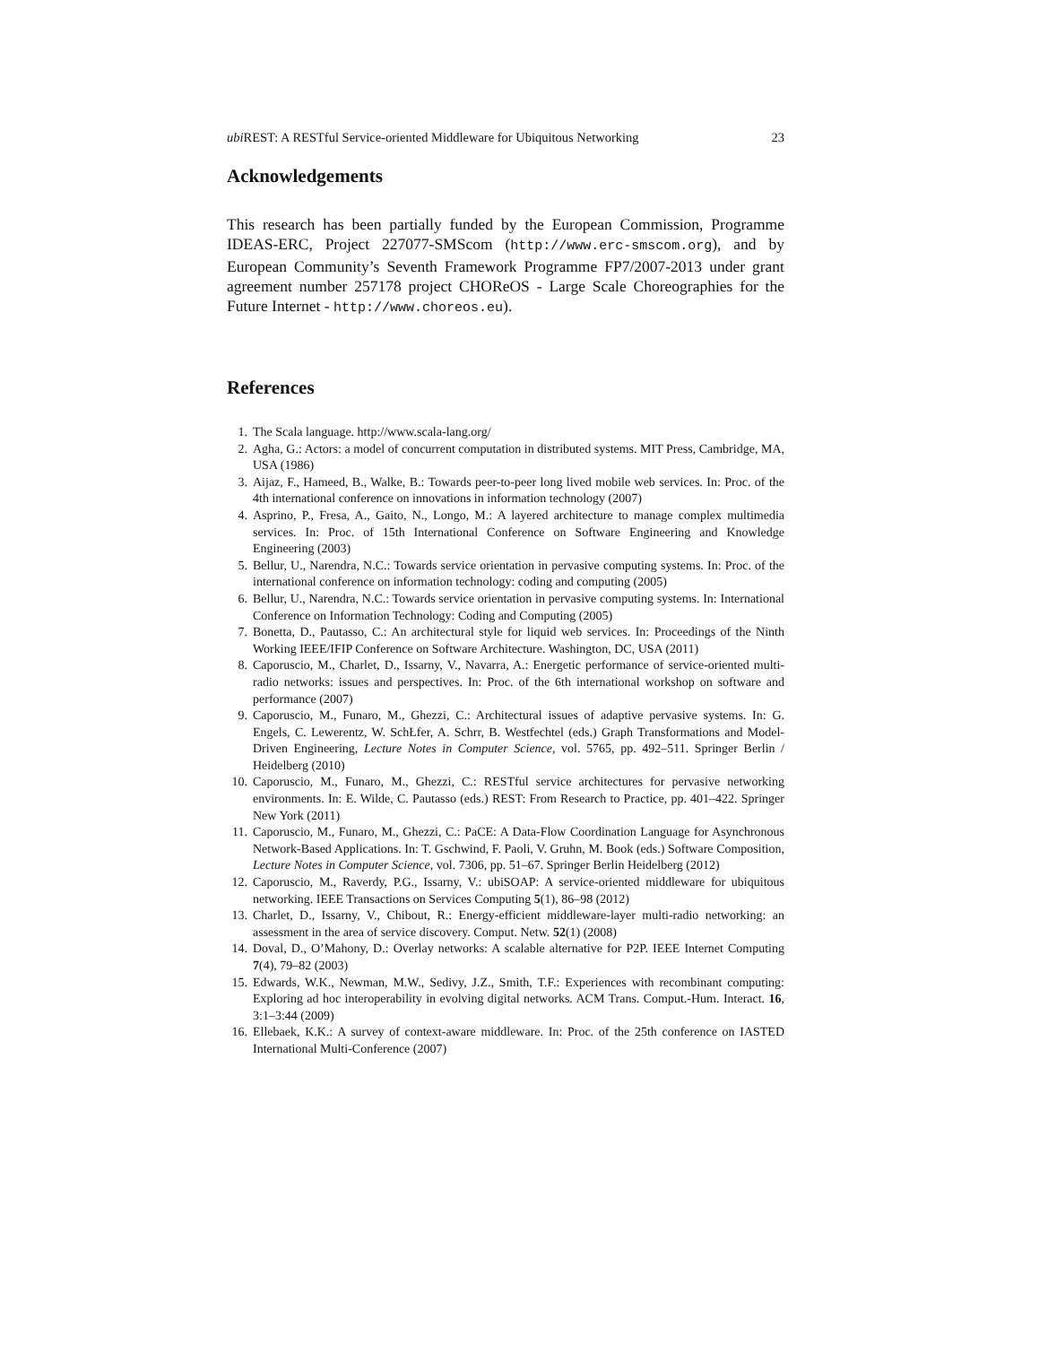ubi REST: A RESTful Service-oriented Middleware for Ubiquitous Networking 23
Acknowledgements
This research has been partially funded by the European Commission, Programme IDEAS-ERC, Project 227077-SMScom (http://www.erc-smscom.org), and by European Community’s Seventh Framework Programme FP7/2007-2013 under grant agreement number 257178 project CHOReOS - Large Scale Choreographies for the Future Internet - http://www.choreos.eu).
References
1. The Scala language. http://www.scala-lang.org/
2. Agha, G.: Actors: a model of concurrent computation in distributed systems. MIT Press, Cambridge, MA, USA (1986)
3. Aijaz, F., Hameed, B., Walke, B.: Towards peer-to-peer long lived mobile web services. In: Proc. of the 4th international conference on innovations in information technology (2007)
4. Asprino, P., Fresa, A., Gaito, N., Longo, M.: A layered architecture to manage complex multimedia services. In: Proc. of 15th International Conference on Software Engineering and Knowledge Engineering (2003)
5. Bellur, U., Narendra, N.C.: Towards service orientation in pervasive computing systems. In: Proc. of the international conference on information technology: coding and computing (2005)
6. Bellur, U., Narendra, N.C.: Towards service orientation in pervasive computing systems. In: International Conference on Information Technology: Coding and Computing (2005)
7. Bonetta, D., Pautasso, C.: An architectural style for liquid web services. In: Proceedings of the Ninth Working IEEE/IFIP Conference on Software Architecture. Washington, DC, USA (2011)
8. Caporuscio, M., Charlet, D., Issarny, V., Navarra, A.: Energetic performance of service-oriented multi-radio networks: issues and perspectives. In: Proc. of the 6th international workshop on software and performance (2007)
9. Caporuscio, M., Funaro, M., Ghezzi, C.: Architectural issues of adaptive pervasive systems. In: G. Engels, C. Lewerentz, W. SchŁfer, A. Schrr, B. Westfechtel (eds.) Graph Transformations and Model-Driven Engineering, Lecture Notes in Computer Science, vol. 5765, pp. 492–511. Springer Berlin / Heidelberg (2010)
10. Caporuscio, M., Funaro, M., Ghezzi, C.: RESTful service architectures for pervasive networking environments. In: E. Wilde, C. Pautasso (eds.) REST: From Research to Practice, pp. 401–422. Springer New York (2011)
11. Caporuscio, M., Funaro, M., Ghezzi, C.: PaCE: A Data-Flow Coordination Language for Asynchronous Network-Based Applications. In: T. Gschwind, F. Paoli, V. Gruhn, M. Book (eds.) Software Composition, Lecture Notes in Computer Science, vol. 7306, pp. 51–67. Springer Berlin Heidelberg (2012)
12. Caporuscio, M., Raverdy, P.G., Issarny, V.: ubiSOAP: A service-oriented middleware for ubiquitous networking. IEEE Transactions on Services Computing 5(1), 86–98 (2012)
13. Charlet, D., Issarny, V., Chibout, R.: Energy-efficient middleware-layer multi-radio networking: an assessment in the area of service discovery. Comput. Netw. 52(1) (2008)
14. Doval, D., O’Mahony, D.: Overlay networks: A scalable alternative for P2P. IEEE Internet Computing 7(4), 79–82 (2003)
15. Edwards, W.K., Newman, M.W., Sedivy, J.Z., Smith, T.F.: Experiences with recombinant computing: Exploring ad hoc interoperability in evolving digital networks. ACM Trans. Comput.-Hum. Interact. 16, 3:1–3:44 (2009)
16. Ellebaek, K.K.: A survey of context-aware middleware. In: Proc. of the 25th conference on IASTED International Multi-Conference (2007)